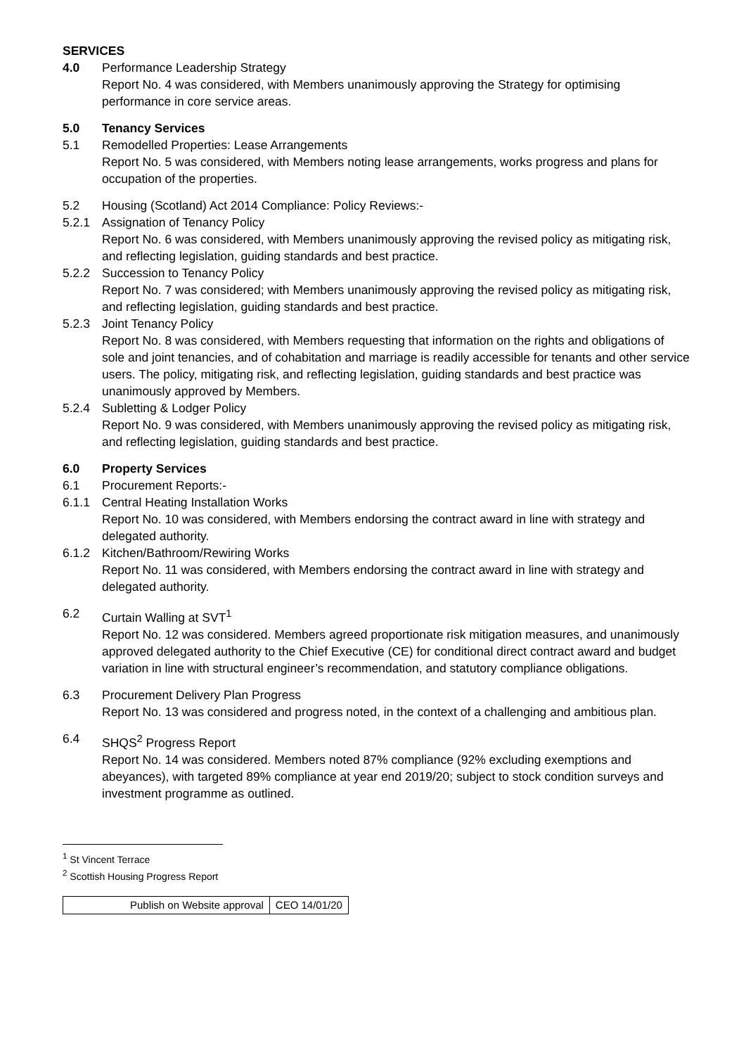SERVICES
4.0 Performance Leadership Strategy
Report No. 4 was considered, with Members unanimously approving the Strategy for optimising performance in core service areas.
5.0 Tenancy Services
5.1 Remodelled Properties: Lease Arrangements
Report No. 5 was considered, with Members noting lease arrangements, works progress and plans for occupation of the properties.
5.2 Housing (Scotland) Act 2014 Compliance: Policy Reviews:-
5.2.1 Assignation of Tenancy Policy
Report No. 6 was considered, with Members unanimously approving the revised policy as mitigating risk, and reflecting legislation, guiding standards and best practice.
5.2.2 Succession to Tenancy Policy
Report No. 7 was considered; with Members unanimously approving the revised policy as mitigating risk, and reflecting legislation, guiding standards and best practice.
5.2.3 Joint Tenancy Policy
Report No. 8 was considered, with Members requesting that information on the rights and obligations of sole and joint tenancies, and of cohabitation and marriage is readily accessible for tenants and other service users. The policy, mitigating risk, and reflecting legislation, guiding standards and best practice was unanimously approved by Members.
5.2.4 Subletting & Lodger Policy
Report No. 9 was considered, with Members unanimously approving the revised policy as mitigating risk, and reflecting legislation, guiding standards and best practice.
6.0 Property Services
6.1 Procurement Reports:-
6.1.1 Central Heating Installation Works
Report No. 10 was considered, with Members endorsing the contract award in line with strategy and delegated authority.
6.1.2 Kitchen/Bathroom/Rewiring Works
Report No. 11 was considered, with Members endorsing the contract award in line with strategy and delegated authority.
6.2 Curtain Walling at SVT<sup>1</sup>
Report No. 12 was considered. Members agreed proportionate risk mitigation measures, and unanimously approved delegated authority to the Chief Executive (CE) for conditional direct contract award and budget variation in line with structural engineer’s recommendation, and statutory compliance obligations.
6.3 Procurement Delivery Plan Progress
Report No. 13 was considered and progress noted, in the context of a challenging and ambitious plan.
6.4 SHQS<sup>2</sup> Progress Report
Report No. 14 was considered. Members noted 87% compliance (92% excluding exemptions and abeyances), with targeted 89% compliance at year end 2019/20; subject to stock condition surveys and investment programme as outlined.
<sup>1</sup> St Vincent Terrace
<sup>2</sup> Scottish Housing Progress Report
| Publish on Website approval | CEO 14/01/20 |